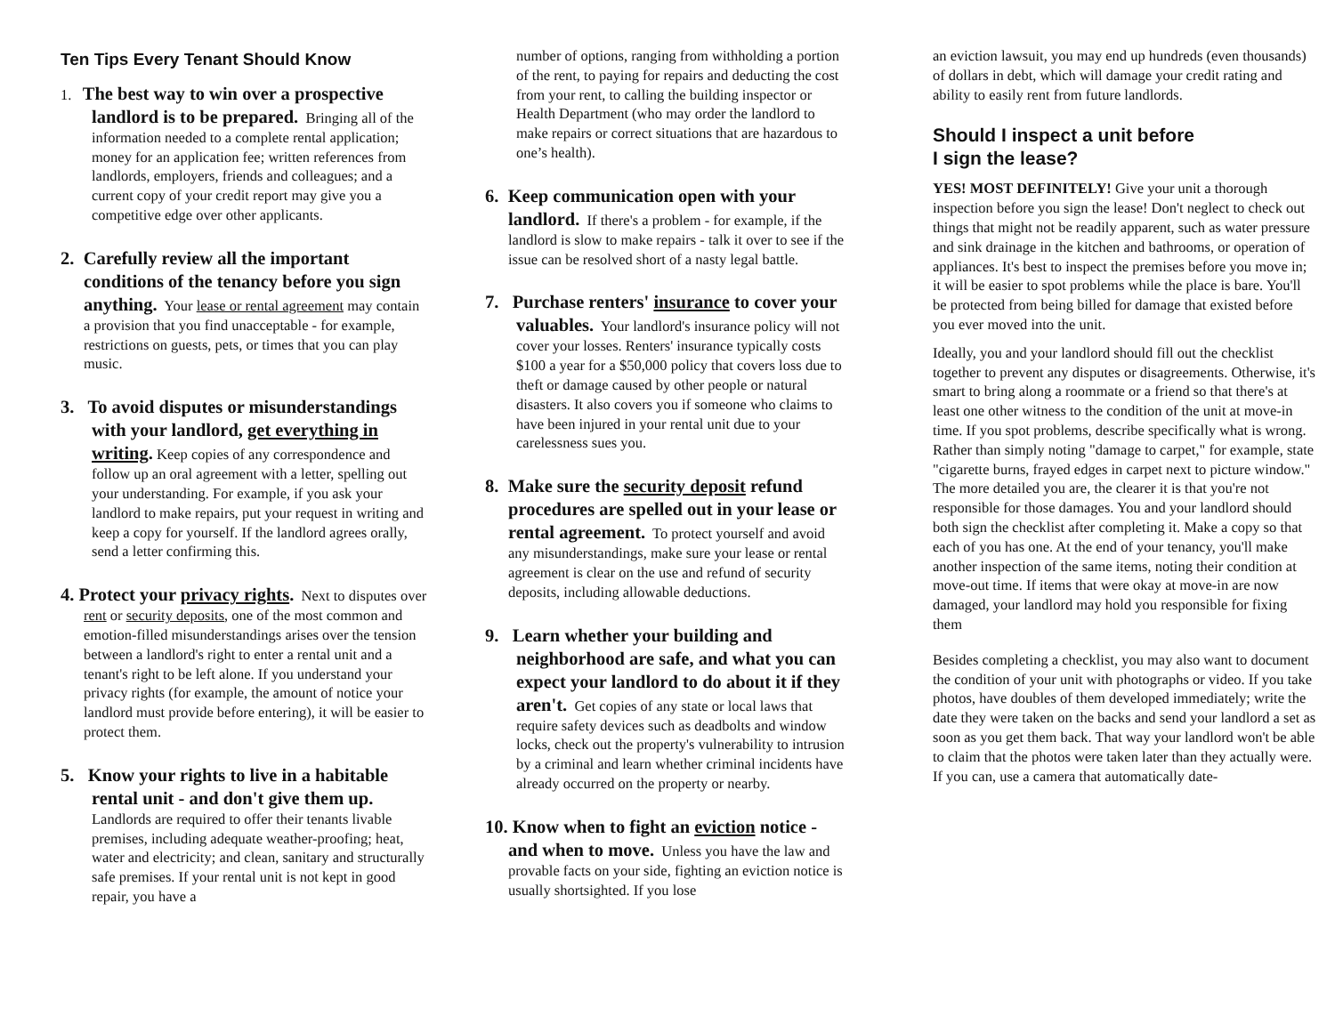Ten Tips Every Tenant Should Know
1. The best way to win over a prospective landlord is to be prepared. Bringing all of the information needed to a complete rental application; money for an application fee; written references from landlords, employers, friends and colleagues; and a current copy of your credit report may give you a competitive edge over other applicants.
2. Carefully review all the important conditions of the tenancy before you sign anything. Your lease or rental agreement may contain a provision that you find unacceptable - for example, restrictions on guests, pets, or times that you can play music.
3. To avoid disputes or misunderstandings with your landlord, get everything in writing. Keep copies of any correspondence and follow up an oral agreement with a letter, spelling out your understanding. For example, if you ask your landlord to make repairs, put your request in writing and keep a copy for yourself. If the landlord agrees orally, send a letter confirming this.
4. Protect your privacy rights. Next to disputes over rent or security deposits, one of the most common and emotion-filled misunderstandings arises over the tension between a landlord's right to enter a rental unit and a tenant's right to be left alone. If you understand your privacy rights (for example, the amount of notice your landlord must provide before entering), it will be easier to protect them.
5. Know your rights to live in a habitable rental unit - and don't give them up. Landlords are required to offer their tenants livable premises, including adequate weather-proofing; heat, water and electricity; and clean, sanitary and structurally safe premises. If your rental unit is not kept in good repair, you have a
number of options, ranging from withholding a portion of the rent, to paying for repairs and deducting the cost from your rent, to calling the building inspector or Health Department (who may order the landlord to make repairs or correct situations that are hazardous to one’s health).
6. Keep communication open with your landlord. If there's a problem - for example, if the landlord is slow to make repairs - talk it over to see if the issue can be resolved short of a nasty legal battle.
7. Purchase renters' insurance to cover your valuables. Your landlord's insurance policy will not cover your losses. Renters' insurance typically costs $100 a year for a $50,000 policy that covers loss due to theft or damage caused by other people or natural disasters. It also covers you if someone who claims to have been injured in your rental unit due to your carelessness sues you.
8. Make sure the security deposit refund procedures are spelled out in your lease or rental agreement. To protect yourself and avoid any misunderstandings, make sure your lease or rental agreement is clear on the use and refund of security deposits, including allowable deductions.
9. Learn whether your building and neighborhood are safe, and what you can expect your landlord to do about it if they aren't. Get copies of any state or local laws that require safety devices such as deadbolts and window locks, check out the property's vulnerability to intrusion by a criminal and learn whether criminal incidents have already occurred on the property or nearby.
10. Know when to fight an eviction notice - and when to move. Unless you have the law and provable facts on your side, fighting an eviction notice is usually shortsighted. If you lose
an eviction lawsuit, you may end up hundreds (even thousands) of dollars in debt, which will damage your credit rating and ability to easily rent from future landlords.
Should I inspect a unit before
I sign the lease?
YES! MOST DEFINITELY! Give your unit a thorough inspection before you sign the lease! Don't neglect to check out things that might not be readily apparent, such as water pressure and sink drainage in the kitchen and bathrooms, or operation of appliances. It's best to inspect the premises before you move in; it will be easier to spot problems while the place is bare. You'll be protected from being billed for damage that existed before you ever moved into the unit.
Ideally, you and your landlord should fill out the checklist together to prevent any disputes or disagreements. Otherwise, it's smart to bring along a roommate or a friend so that there's at least one other witness to the condition of the unit at move-in time. If you spot problems, describe specifically what is wrong. Rather than simply noting "damage to carpet," for example, state "cigarette burns, frayed edges in carpet next to picture window." The more detailed you are, the clearer it is that you're not responsible for those damages. You and your landlord should both sign the checklist after completing it. Make a copy so that each of you has one. At the end of your tenancy, you'll make another inspection of the same items, noting their condition at move-out time. If items that were okay at move-in are now damaged, your landlord may hold you responsible for fixing them
Besides completing a checklist, you may also want to document the condition of your unit with photographs or video. If you take photos, have doubles of them developed immediately; write the date they were taken on the backs and send your landlord a set as soon as you get them back. That way your landlord won't be able to claim that the photos were taken later than they actually were. If you can, use a camera that automatically date-